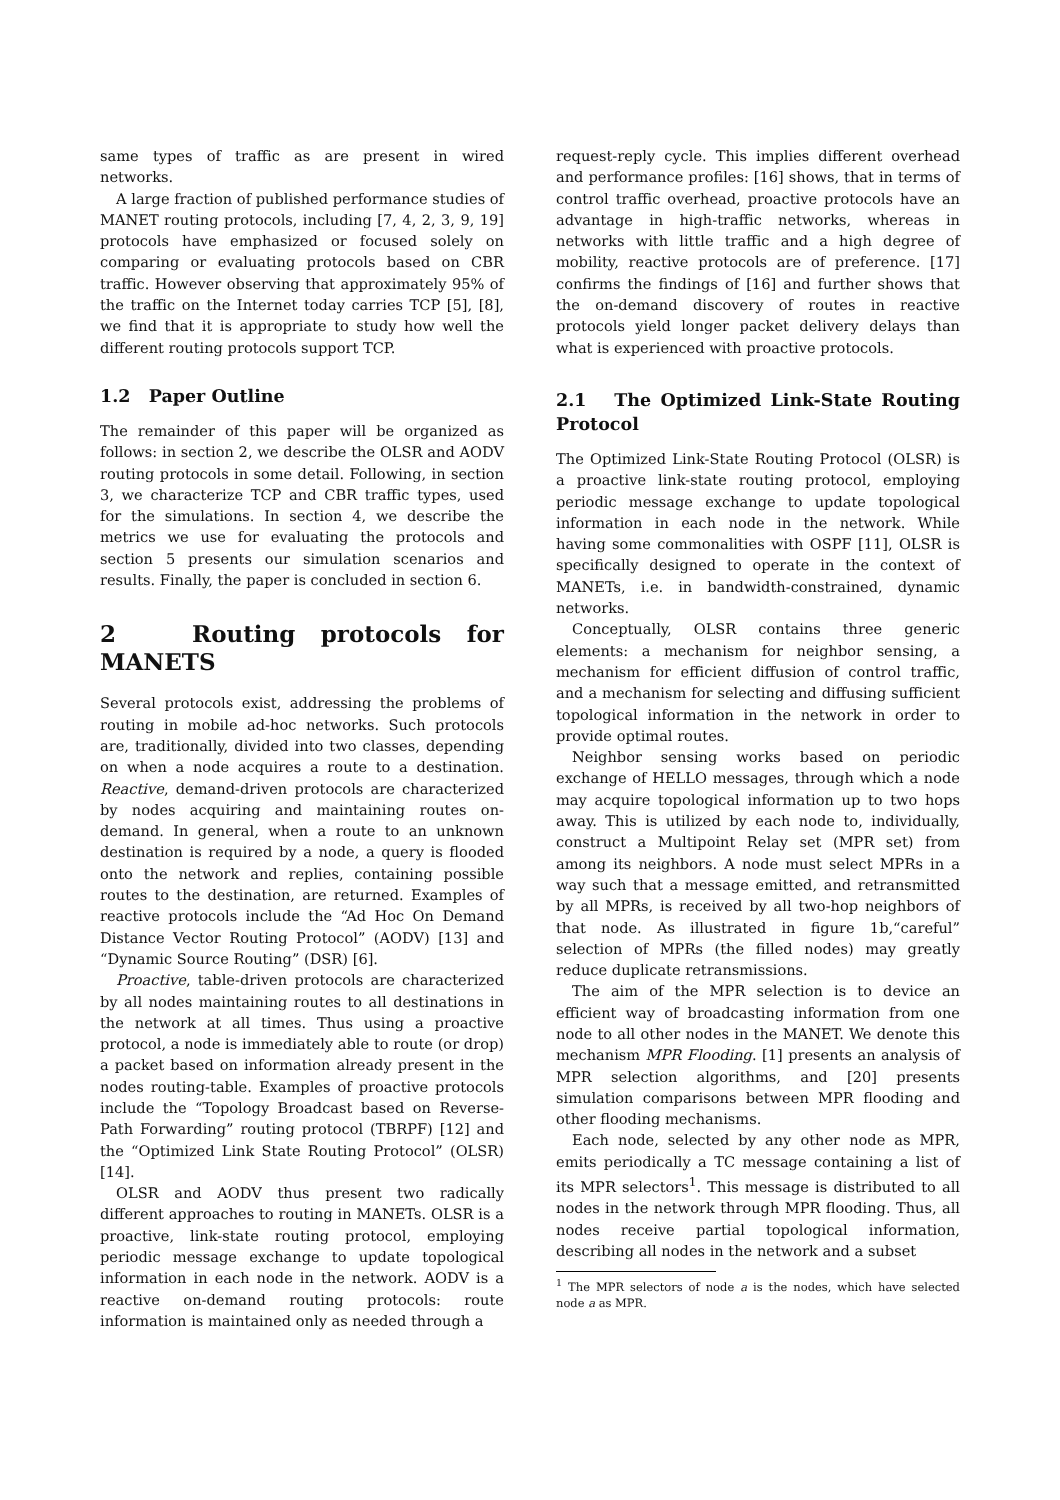same types of traffic as are present in wired networks.
A large fraction of published performance studies of MANET routing protocols, including [7, 4, 2, 3, 9, 19] protocols have emphasized or focused solely on comparing or evaluating protocols based on CBR traffic. However observing that approximately 95% of the traffic on the Internet today carries TCP [5], [8], we find that it is appropriate to study how well the different routing protocols support TCP.
1.2 Paper Outline
The remainder of this paper will be organized as follows: in section 2, we describe the OLSR and AODV routing protocols in some detail. Following, in section 3, we characterize TCP and CBR traffic types, used for the simulations. In section 4, we describe the metrics we use for evaluating the protocols and section 5 presents our simulation scenarios and results. Finally, the paper is concluded in section 6.
2 Routing protocols for MANETS
Several protocols exist, addressing the problems of routing in mobile ad-hoc networks. Such protocols are, traditionally, divided into two classes, depending on when a node acquires a route to a destination. Reactive, demand-driven protocols are characterized by nodes acquiring and maintaining routes on-demand. In general, when a route to an unknown destination is required by a node, a query is flooded onto the network and replies, containing possible routes to the destination, are returned. Examples of reactive protocols include the “Ad Hoc On Demand Distance Vector Routing Protocol” (AODV) [13] and “Dynamic Source Routing” (DSR) [6].
Proactive, table-driven protocols are characterized by all nodes maintaining routes to all destinations in the network at all times. Thus using a proactive protocol, a node is immediately able to route (or drop) a packet based on information already present in the nodes routing-table. Examples of proactive protocols include the “Topology Broadcast based on Reverse-Path Forwarding” routing protocol (TBRPF) [12] and the “Optimized Link State Routing Protocol” (OLSR) [14].
OLSR and AODV thus present two radically different approaches to routing in MANETs. OLSR is a proactive, link-state routing protocol, employing periodic message exchange to update topological information in each node in the network. AODV is a reactive on-demand routing protocols: route information is maintained only as needed through a
request-reply cycle. This implies different overhead and performance profiles: [16] shows, that in terms of control traffic overhead, proactive protocols have an advantage in high-traffic networks, whereas in networks with little traffic and a high degree of mobility, reactive protocols are of preference. [17] confirms the findings of [16] and further shows that the on-demand discovery of routes in reactive protocols yield longer packet delivery delays than what is experienced with proactive protocols.
2.1 The Optimized Link-State Routing Protocol
The Optimized Link-State Routing Protocol (OLSR) is a proactive link-state routing protocol, employing periodic message exchange to update topological information in each node in the network. While having some commonalities with OSPF [11], OLSR is specifically designed to operate in the context of MANETs, i.e. in bandwidth-constrained, dynamic networks.
Conceptually, OLSR contains three generic elements: a mechanism for neighbor sensing, a mechanism for efficient diffusion of control traffic, and a mechanism for selecting and diffusing sufficient topological information in the network in order to provide optimal routes.
Neighbor sensing works based on periodic exchange of HELLO messages, through which a node may acquire topological information up to two hops away. This is utilized by each node to, individually, construct a Multipoint Relay set (MPR set) from among its neighbors. A node must select MPRs in a way such that a message emitted, and retransmitted by all MPRs, is received by all two-hop neighbors of that node. As illustrated in figure 1b,“careful” selection of MPRs (the filled nodes) may greatly reduce duplicate retransmissions.
The aim of the MPR selection is to device an efficient way of broadcasting information from one node to all other nodes in the MANET. We denote this mechanism MPR Flooding. [1] presents an analysis of MPR selection algorithms, and [20] presents simulation comparisons between MPR flooding and other flooding mechanisms.
Each node, selected by any other node as MPR, emits periodically a TC message containing a list of its MPR selectors<sup>1</sup>. This message is distributed to all nodes in the network through MPR flooding. Thus, all nodes receive partial topological information, describing all nodes in the network and a subset
<sup>1</sup> The MPR selectors of node a is the nodes, which have selected node a as MPR.